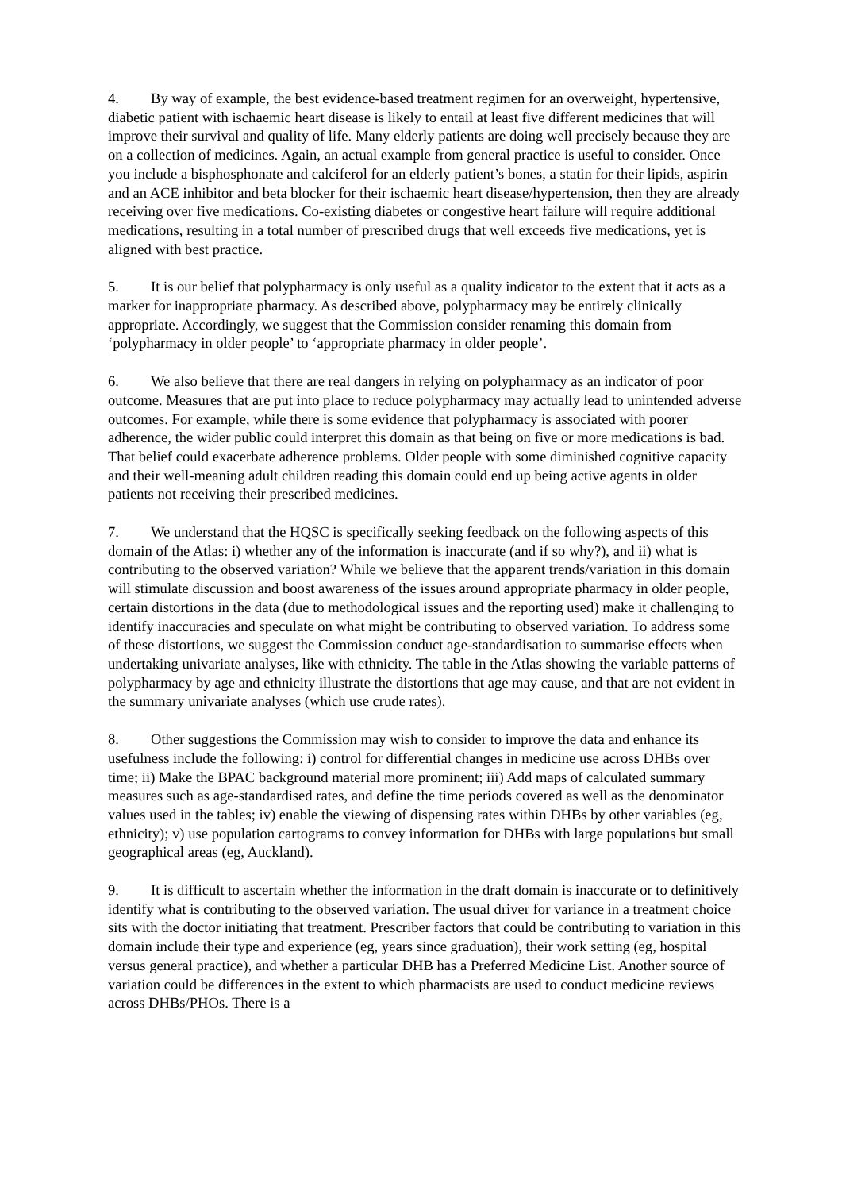4. By way of example, the best evidence-based treatment regimen for an overweight, hypertensive, diabetic patient with ischaemic heart disease is likely to entail at least five different medicines that will improve their survival and quality of life. Many elderly patients are doing well precisely because they are on a collection of medicines. Again, an actual example from general practice is useful to consider. Once you include a bisphosphonate and calciferol for an elderly patient’s bones, a statin for their lipids, aspirin and an ACE inhibitor and beta blocker for their ischaemic heart disease/hypertension, then they are already receiving over five medications. Co-existing diabetes or congestive heart failure will require additional medications, resulting in a total number of prescribed drugs that well exceeds five medications, yet is aligned with best practice.
5. It is our belief that polypharmacy is only useful as a quality indicator to the extent that it acts as a marker for inappropriate pharmacy. As described above, polypharmacy may be entirely clinically appropriate. Accordingly, we suggest that the Commission consider renaming this domain from ‘polypharmacy in older people’ to ‘appropriate pharmacy in older people’.
6. We also believe that there are real dangers in relying on polypharmacy as an indicator of poor outcome. Measures that are put into place to reduce polypharmacy may actually lead to unintended adverse outcomes. For example, while there is some evidence that polypharmacy is associated with poorer adherence, the wider public could interpret this domain as that being on five or more medications is bad. That belief could exacerbate adherence problems. Older people with some diminished cognitive capacity and their well-meaning adult children reading this domain could end up being active agents in older patients not receiving their prescribed medicines.
7. We understand that the HQSC is specifically seeking feedback on the following aspects of this domain of the Atlas: i) whether any of the information is inaccurate (and if so why?), and ii) what is contributing to the observed variation? While we believe that the apparent trends/variation in this domain will stimulate discussion and boost awareness of the issues around appropriate pharmacy in older people, certain distortions in the data (due to methodological issues and the reporting used) make it challenging to identify inaccuracies and speculate on what might be contributing to observed variation. To address some of these distortions, we suggest the Commission conduct age-standardisation to summarise effects when undertaking univariate analyses, like with ethnicity. The table in the Atlas showing the variable patterns of polypharmacy by age and ethnicity illustrate the distortions that age may cause, and that are not evident in the summary univariate analyses (which use crude rates).
8. Other suggestions the Commission may wish to consider to improve the data and enhance its usefulness include the following: i) control for differential changes in medicine use across DHBs over time; ii) Make the BPAC background material more prominent; iii) Add maps of calculated summary measures such as age-standardised rates, and define the time periods covered as well as the denominator values used in the tables; iv) enable the viewing of dispensing rates within DHBs by other variables (eg, ethnicity); v) use population cartograms to convey information for DHBs with large populations but small geographical areas (eg, Auckland).
9. It is difficult to ascertain whether the information in the draft domain is inaccurate or to definitively identify what is contributing to the observed variation. The usual driver for variance in a treatment choice sits with the doctor initiating that treatment. Prescriber factors that could be contributing to variation in this domain include their type and experience (eg, years since graduation), their work setting (eg, hospital versus general practice), and whether a particular DHB has a Preferred Medicine List. Another source of variation could be differences in the extent to which pharmacists are used to conduct medicine reviews across DHBs/PHOs. There is a